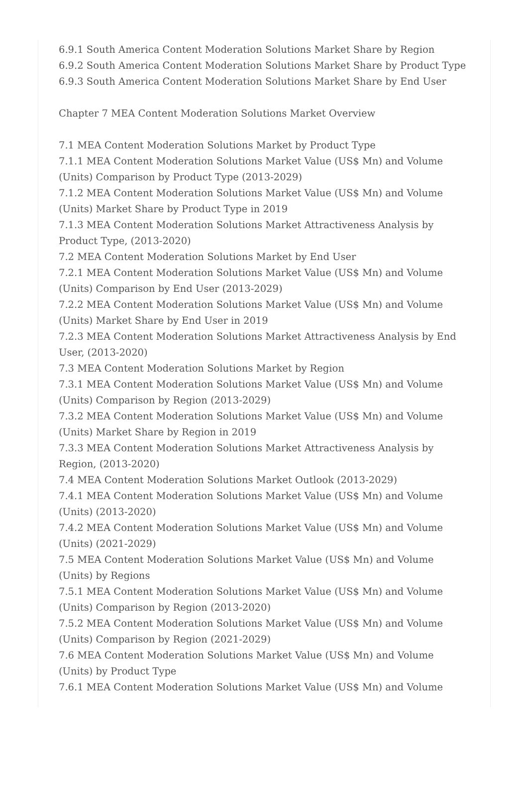6.9.1 South America Content Moderation Solutions Market Share by Region
6.9.2 South America Content Moderation Solutions Market Share by Product Type
6.9.3 South America Content Moderation Solutions Market Share by End User
Chapter 7 MEA Content Moderation Solutions Market Overview
7.1 MEA Content Moderation Solutions Market by Product Type
7.1.1 MEA Content Moderation Solutions Market Value (US$ Mn) and Volume (Units) Comparison by Product Type (2013-2029)
7.1.2 MEA Content Moderation Solutions Market Value (US$ Mn) and Volume (Units) Market Share by Product Type in 2019
7.1.3 MEA Content Moderation Solutions Market Attractiveness Analysis by Product Type, (2013-2020)
7.2 MEA Content Moderation Solutions Market by End User
7.2.1 MEA Content Moderation Solutions Market Value (US$ Mn) and Volume (Units) Comparison by End User (2013-2029)
7.2.2 MEA Content Moderation Solutions Market Value (US$ Mn) and Volume (Units) Market Share by End User in 2019
7.2.3 MEA Content Moderation Solutions Market Attractiveness Analysis by End User, (2013-2020)
7.3 MEA Content Moderation Solutions Market by Region
7.3.1 MEA Content Moderation Solutions Market Value (US$ Mn) and Volume (Units) Comparison by Region (2013-2029)
7.3.2 MEA Content Moderation Solutions Market Value (US$ Mn) and Volume (Units) Market Share by Region in 2019
7.3.3 MEA Content Moderation Solutions Market Attractiveness Analysis by Region, (2013-2020)
7.4 MEA Content Moderation Solutions Market Outlook (2013-2029)
7.4.1 MEA Content Moderation Solutions Market Value (US$ Mn) and Volume (Units) (2013-2020)
7.4.2 MEA Content Moderation Solutions Market Value (US$ Mn) and Volume (Units) (2021-2029)
7.5 MEA Content Moderation Solutions Market Value (US$ Mn) and Volume (Units) by Regions
7.5.1 MEA Content Moderation Solutions Market Value (US$ Mn) and Volume (Units) Comparison by Region (2013-2020)
7.5.2 MEA Content Moderation Solutions Market Value (US$ Mn) and Volume (Units) Comparison by Region (2021-2029)
7.6 MEA Content Moderation Solutions Market Value (US$ Mn) and Volume (Units) by Product Type
7.6.1 MEA Content Moderation Solutions Market Value (US$ Mn) and Volume